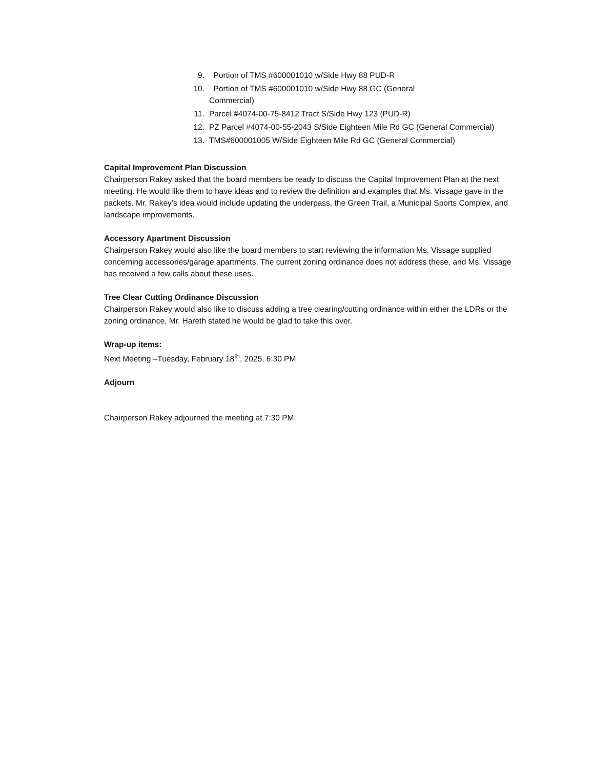9. Portion of TMS #600001010 w/Side Hwy 88 PUD-R
10. Portion of TMS #600001010 w/Side Hwy 88 GC (General
Commercial)
11. Parcel #4074-00-75-8412 Tract S/Side Hwy 123 (PUD-R)
12. PZ Parcel #4074-00-55-2043 S/Side Eighteen Mile Rd GC (General Commercial)
13. TMS#600001005 W/Side Eighteen Mile Rd GC (General Commercial)
Capital Improvement Plan Discussion
Chairperson Rakey asked that the board members be ready to discuss the Capital Improvement Plan at the next meeting. He would like them to have ideas and to review the definition and examples that Ms. Vissage gave in the packets. Mr. Rakey’s idea would include updating the underpass, the Green Trail, a Municipal Sports Complex, and landscape improvements.
Accessory Apartment Discussion
Chairperson Rakey would also like the board members to start reviewing the information Ms. Vissage supplied concerning accessories/garage apartments. The current zoning ordinance does not address these, and Ms. Vissage has received a few calls about these uses.
Tree Clear Cutting Ordinance Discussion
Chairperson Rakey would also like to discuss adding a tree clearing/cutting ordinance within either the LDRs or the zoning ordinance. Mr. Hareth stated he would be glad to take this over.
Wrap-up items:
Next Meeting –Tuesday, February 18<sup>th</sup>, 2025, 6:30 PM
Adjourn
Chairperson Rakey adjourned the meeting at 7:30 PM.